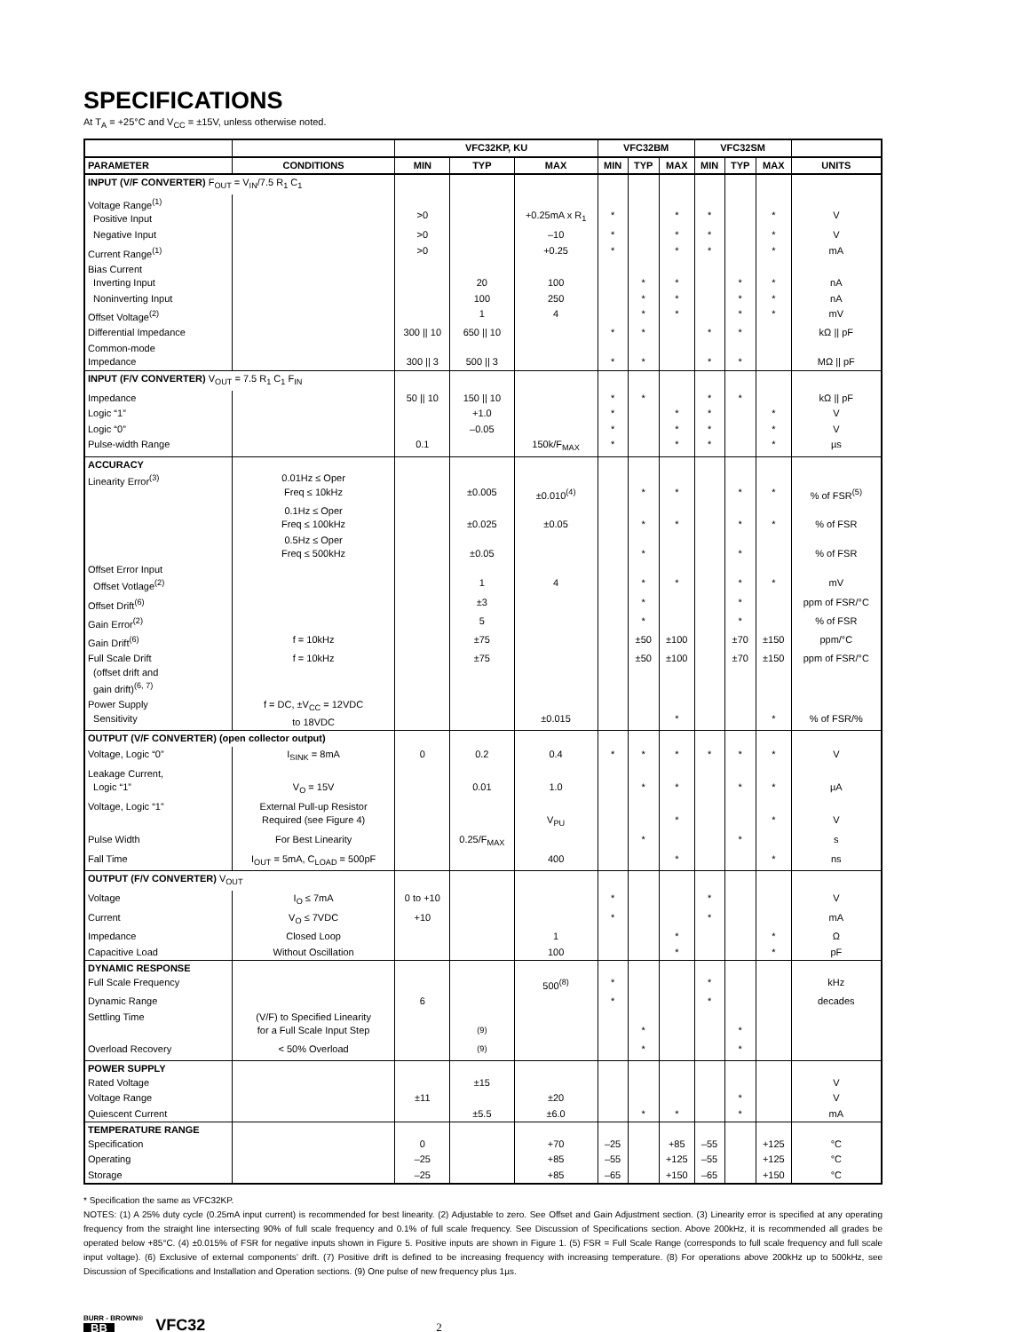SPECIFICATIONS
At T<sub>A</sub> = +25°C and V<sub>CC</sub> = ±15V, unless otherwise noted.
| | | VFC32KP, KU | | | VFC32BM | | | VFC32SM | | | |
| --- | --- | --- | --- | --- | --- | --- | --- | --- | --- | --- | --- |
| PARAMETER | CONDITIONS | MIN | TYP | MAX | MIN | TYP | MAX | MIN | TYP | MAX | UNITS |
| INPUT (V/F CONVERTER) F<sub>OUT</sub> = V<sub>IN</sub>/7.5 R<sub>1</sub> C<sub>1</sub> | | | | | | | | | | | |
| Voltage Range<sup>(1)</sup> Positive Input | | >0 | | +0.25mA x R<sub>1</sub> | * | | * | * | | * | V |
| Negative Input | | >0 | | –10 | * | | * | * | | * | V |
| Current Range<sup>(1)</sup> | | >0 | | +0.25 | * | | * | * | | * | mA |
| Bias Current Inverting Input | | | 20 | 100 | | * | * | | * | * | nA |
| Noninverting Input | | | 100 | 250 | | * | * | | * | * | nA |
| Offset Voltage<sup>(2)</sup> | | | 1 | 4 | | * | * | | * | * | mV |
| Differential Impedance | | 300 // 10 | 650 // 10 | | * | * | | * | * | | kΩ // pF |
| Common-mode Impedance | | 300 // 3 | 500 // 3 | | * | * | | * | * | | MΩ // pF |
| INPUT (F/V CONVERTER) V<sub>OUT</sub> = 7.5 R<sub>1</sub> C<sub>1</sub> F<sub>IN</sub> | | | | | | | | | | | |
| Impedance | | 50 // 10 | 150 // 10 | | * | * | | * | * | | kΩ // pF |
| Logic “1” | | | +1.0 | | * | | * | * | | * | V |
| Logic “0” | | | –0.05 | | * | | * | * | | * | V |
| Pulse-width Range | | 0.1 | | 150k/F<sub>MAX</sub> | * | | * | * | | * | µs |
| ACCURACY Linearity Error<sup>(3)</sup> | 0.01Hz ≤ Oper Freq ≤ 10kHz | | ±0.005 | ±0.010<sup>(4)</sup> | | * | * | | * | * | % of FSR<sup>(5)</sup> |
| | 0.1Hz ≤ Oper Freq ≤ 100kHz | | ±0.025 | ±0.05 | | * | * | | * | * | % of FSR |
| | 0.5Hz ≤ Oper Freq ≤ 500kHz | | ±0.05 | | | * | | | * | | % of FSR |
| Offset Error Input Offset Votlage<sup>(2)</sup> | | | 1 | 4 | | * | * | | * | * | mV |
| Offset Drift<sup>(6)</sup> | | | ±3 | | | * | | | * | | ppm of FSR/°C |
| Gain Error<sup>(2)</sup> | | | 5 | | | * | | | * | | % of FSR |
| Gain Drift<sup>(6)</sup> | f = 10kHz | | ±75 | | | ±50 | ±100 | | ±70 | ±150 | ppm/°C |
| Full Scale Drift (offset drift and gain drift)<sup>(6, 7)</sup> | f = 10kHz | | ±75 | | | ±50 | ±100 | | ±70 | ±150 | ppm of FSR/°C |
| Power Supply Sensitivity | f = DC, ±V<sub>CC</sub> = 12VDC to 18VDC | | | ±0.015 | | | * | | | * | % of FSR/% |
| OUTPUT (V/F CONVERTER) (open collector output) | | | | | | | | | | | |
| Voltage, Logic “0” | I<sub>SINK</sub> = 8mA | 0 | 0.2 | 0.4 | * | * | * | * | * | * | V |
| Leakage Current, Logic “1” | V<sub>O</sub> = 15V | | 0.01 | 1.0 | | * | * | | * | * | µA |
| Voltage, Logic “1” | External Pull-up Resistor Required (see Figure 4) | | | V<sub>PU</sub> | | | * | | | * | V |
| Pulse Width | For Best Linearity | | 0.25/F<sub>MAX</sub> | | | * | | | * | | s |
| Fall Time | I<sub>OUT</sub> = 5mA, C<sub>LOAD</sub> = 500pF | | | 400 | | | * | | | * | ns |
| OUTPUT (F/V CONVERTER) V<sub>OUT</sub> | | | | | | | | | | | |
| Voltage | I<sub>O</sub> ≤ 7mA | 0 to +10 | | | * | | | * | | | V |
| Current | V<sub>O</sub> ≤ 7VDC | +10 | | | * | | | * | | | mA |
| Impedance | Closed Loop | | | 1 | | | * | | | * | Ω |
| Capacitive Load | Without Oscillation | | | 100 | | | * | | | * | pF |
| DYNAMIC RESPONSE Full Scale Frequency | | | | 500<sup>(8)</sup> | * | | | * | | | kHz |
| Dynamic Range | | 6 | | | * | | | * | | | decades |
| Settling Time | (V/F) to Specified Linearity for a Full Scale Input Step | | <sup>(9)</sup> | | | * | | | * | | |
| Overload Recovery | < 50% Overload | | <sup>(9)</sup> | | | * | | | * | | |
| POWER SUPPLY Rated Voltage | | | ±15 | | | | | | | | V |
| Voltage Range | | ±11 | | ±20 | | | | | * | | V |
| Quiescent Current | | | ±5.5 | ±6.0 | | * | * | | * | | mA |
| TEMPERATURE RANGE Specification | | 0 | | +70 | –25 | | +85 | –55 | | +125 | °C |
| Operating | | –25 | | +85 | –55 | | +125 | –55 | | +125 | °C |
| Storage | | –25 | | +85 | –65 | | +150 | –65 | | +150 | °C |
* Specification the same as VFC32KP.
NOTES: (1) A 25% duty cycle (0.25mA input current) is recommended for best linearity. (2) Adjustable to zero. See Offset and Gain Adjustment section. (3) Linearity error is specified at any operating frequency from the straight line intersecting 90% of full scale frequency and 0.1% of full scale frequency. See Discussion of Specifications section. Above 200kHz, it is recommended all grades be operated below +85°C. (4) ±0.015% of FSR for negative inputs shown in Figure 5. Positive inputs are shown in Figure 1. (5) FSR = Full Scale Range (corresponds to full scale frequency and full scale input voltage). (6) Exclusive of external components’ drift. (7) Positive drift is defined to be increasing frequency with increasing temperature. (8) For operations above 200kHz up to 500kHz, see Discussion of Specifications and Installation and Operation sections. (9) One pulse of new frequency plus 1µs.
BURR - BROWN®
BB
VFC32 2